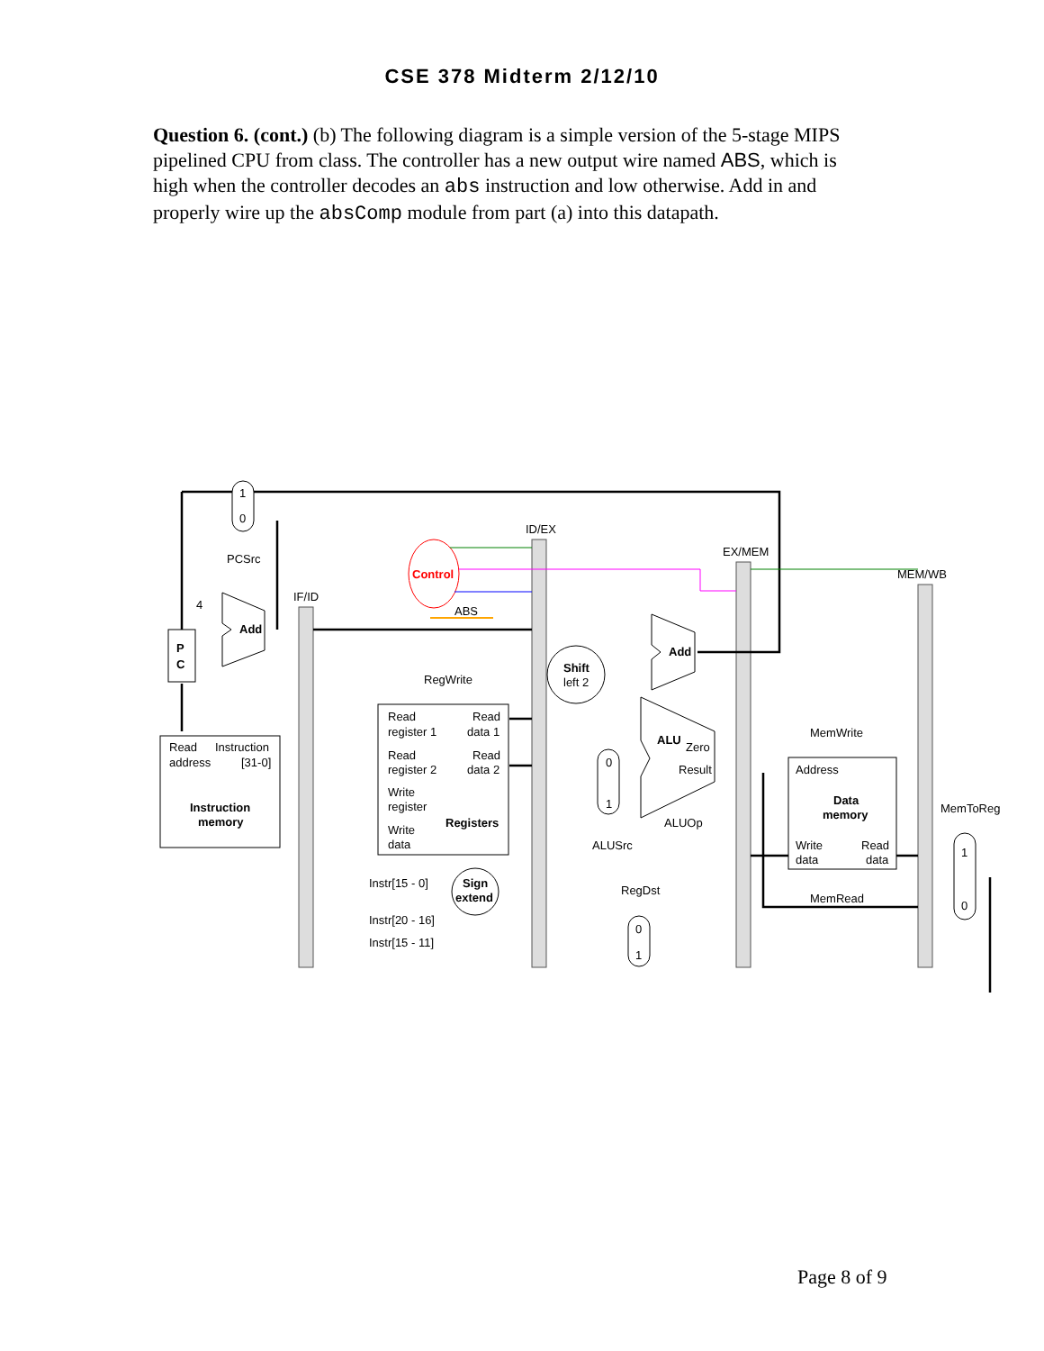CSE 378 Midterm 2/12/10
Question 6. (cont.) (b) The following diagram is a simple version of the 5-stage MIPS pipelined CPU from class. The controller has a new output wire named ABS, which is high when the controller decodes an abs instruction and low otherwise. Add in and properly wire up the absComp module from part (a) into this datapath.
1
0
PCSrc
ID/EX
EX/MEM
MEM/WB
IF/ID
Control
ABS
4
Add
Add
P
C
RegWrite
Shift
left 2
Read
Instruction
address
[31-0]
Instruction
memory
Read
Read
register 1
data 1
Read
Read
register 2
data 2
Write
register
Registers
Write
data
ALU
Zero
Result
0
1
ALUOp
ALUSrc
MemWrite
Address
Data
memory
Write
Read
data
data
MemRead
MemToReg
1
0
Instr[15 - 0]
Sign
extend
RegDst
0
1
Instr[20 - 16]
Instr[15 - 11]
Page 8 of 9